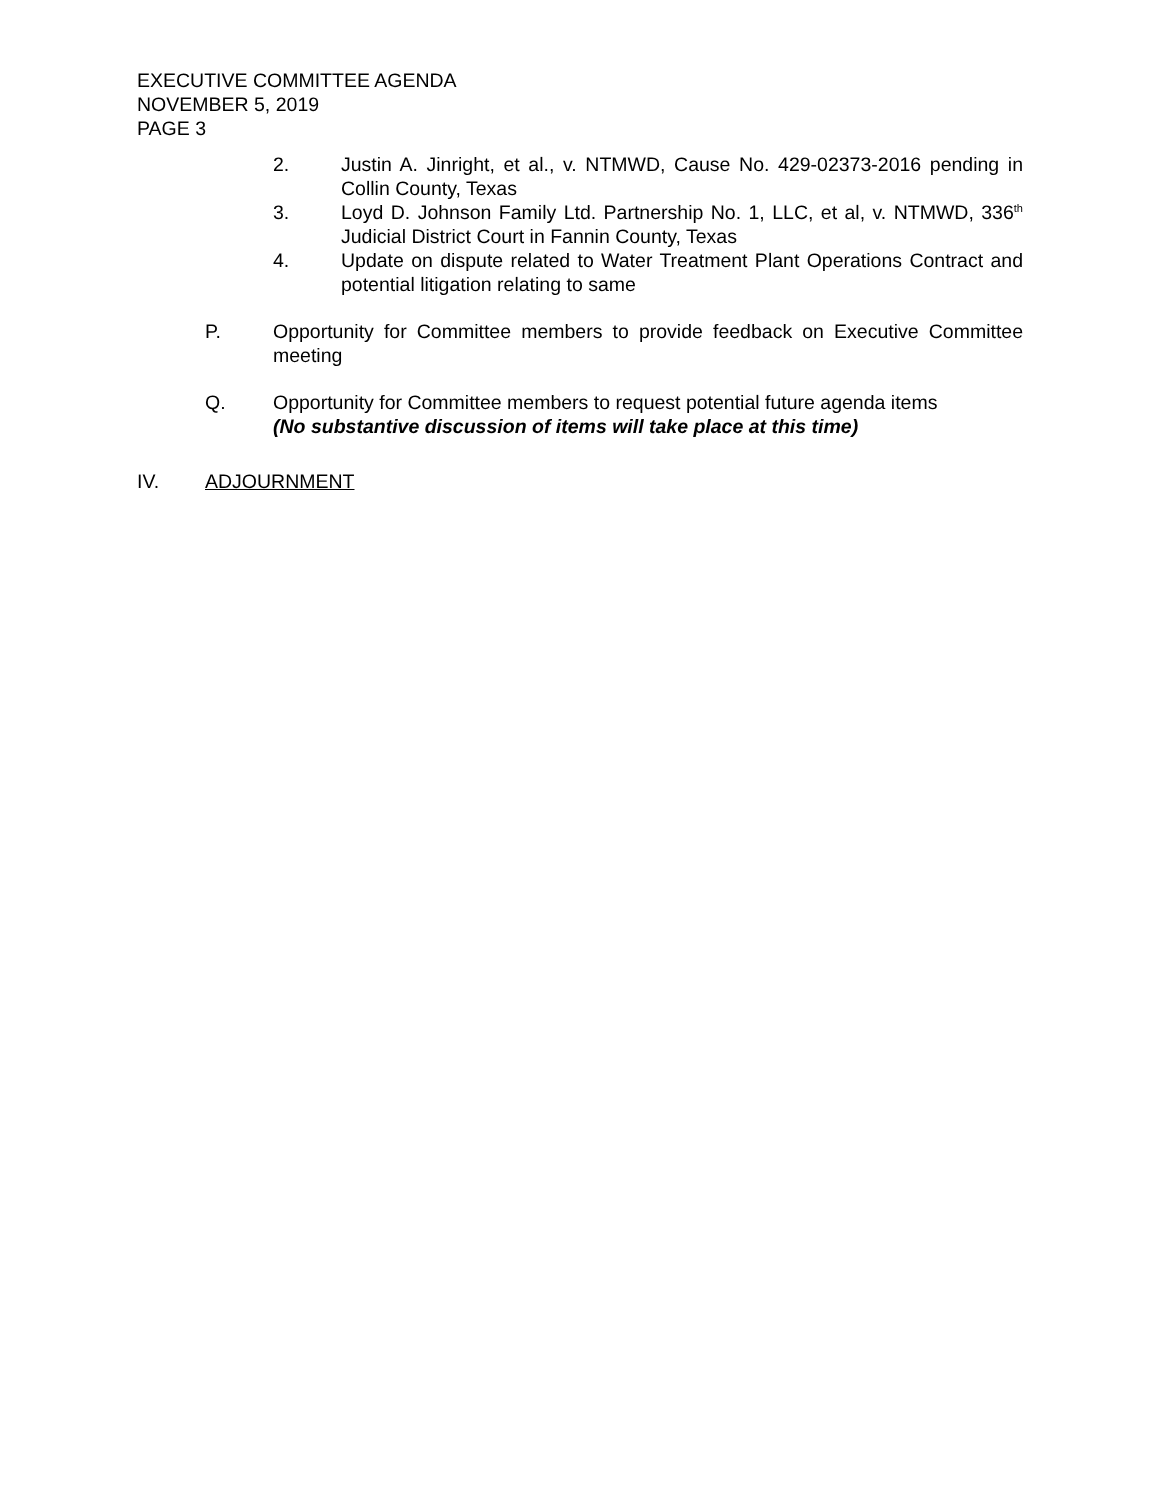EXECUTIVE COMMITTEE AGENDA
NOVEMBER 5, 2019
PAGE 3
2. Justin A. Jinright, et al., v. NTMWD, Cause No. 429-02373-2016 pending in Collin County, Texas
3. Loyd D. Johnson Family Ltd. Partnership No. 1, LLC, et al, v. NTMWD, 336<sup>th</sup> Judicial District Court in Fannin County, Texas
4. Update on dispute related to Water Treatment Plant Operations Contract and potential litigation relating to same
P. Opportunity for Committee members to provide feedback on Executive Committee meeting
Q. Opportunity for Committee members to request potential future agenda items
(No substantive discussion of items will take place at this time)
IV. ADJOURNMENT